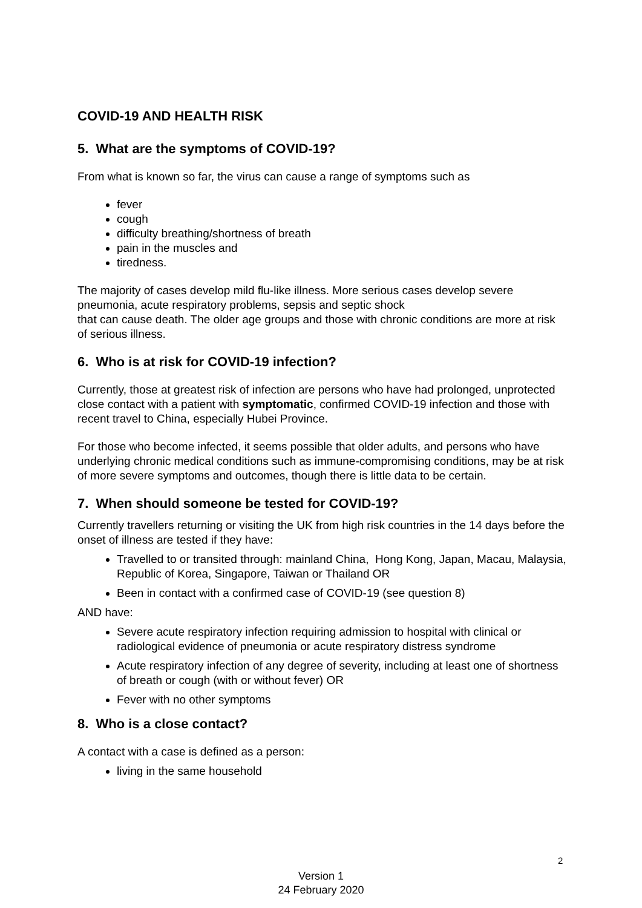COVID-19 AND HEALTH RISK
5. What are the symptoms of COVID-19?
From what is known so far, the virus can cause a range of symptoms such as
fever
cough
difficulty breathing/shortness of breath
pain in the muscles and
tiredness.
The majority of cases develop mild flu-like illness. More serious cases develop severe pneumonia, acute respiratory problems, sepsis and septic shock
that can cause death. The older age groups and those with chronic conditions are more at risk of serious illness.
6. Who is at risk for COVID-19 infection?
Currently, those at greatest risk of infection are persons who have had prolonged, unprotected close contact with a patient with symptomatic, confirmed COVID-19 infection and those with recent travel to China, especially Hubei Province.
For those who become infected, it seems possible that older adults, and persons who have underlying chronic medical conditions such as immune-compromising conditions, may be at risk of more severe symptoms and outcomes, though there is little data to be certain.
7. When should someone be tested for COVID-19?
Currently travellers returning or visiting the UK from high risk countries in the 14 days before the onset of illness are tested if they have:
Travelled to or transited through: mainland China, Hong Kong, Japan, Macau, Malaysia, Republic of Korea, Singapore, Taiwan or Thailand OR
Been in contact with a confirmed case of COVID-19 (see question 8)
AND have:
Severe acute respiratory infection requiring admission to hospital with clinical or radiological evidence of pneumonia or acute respiratory distress syndrome
Acute respiratory infection of any degree of severity, including at least one of shortness of breath or cough (with or without fever) OR
Fever with no other symptoms
8. Who is a close contact?
A contact with a case is defined as a person:
living in the same household
2
Version 1
24 February 2020